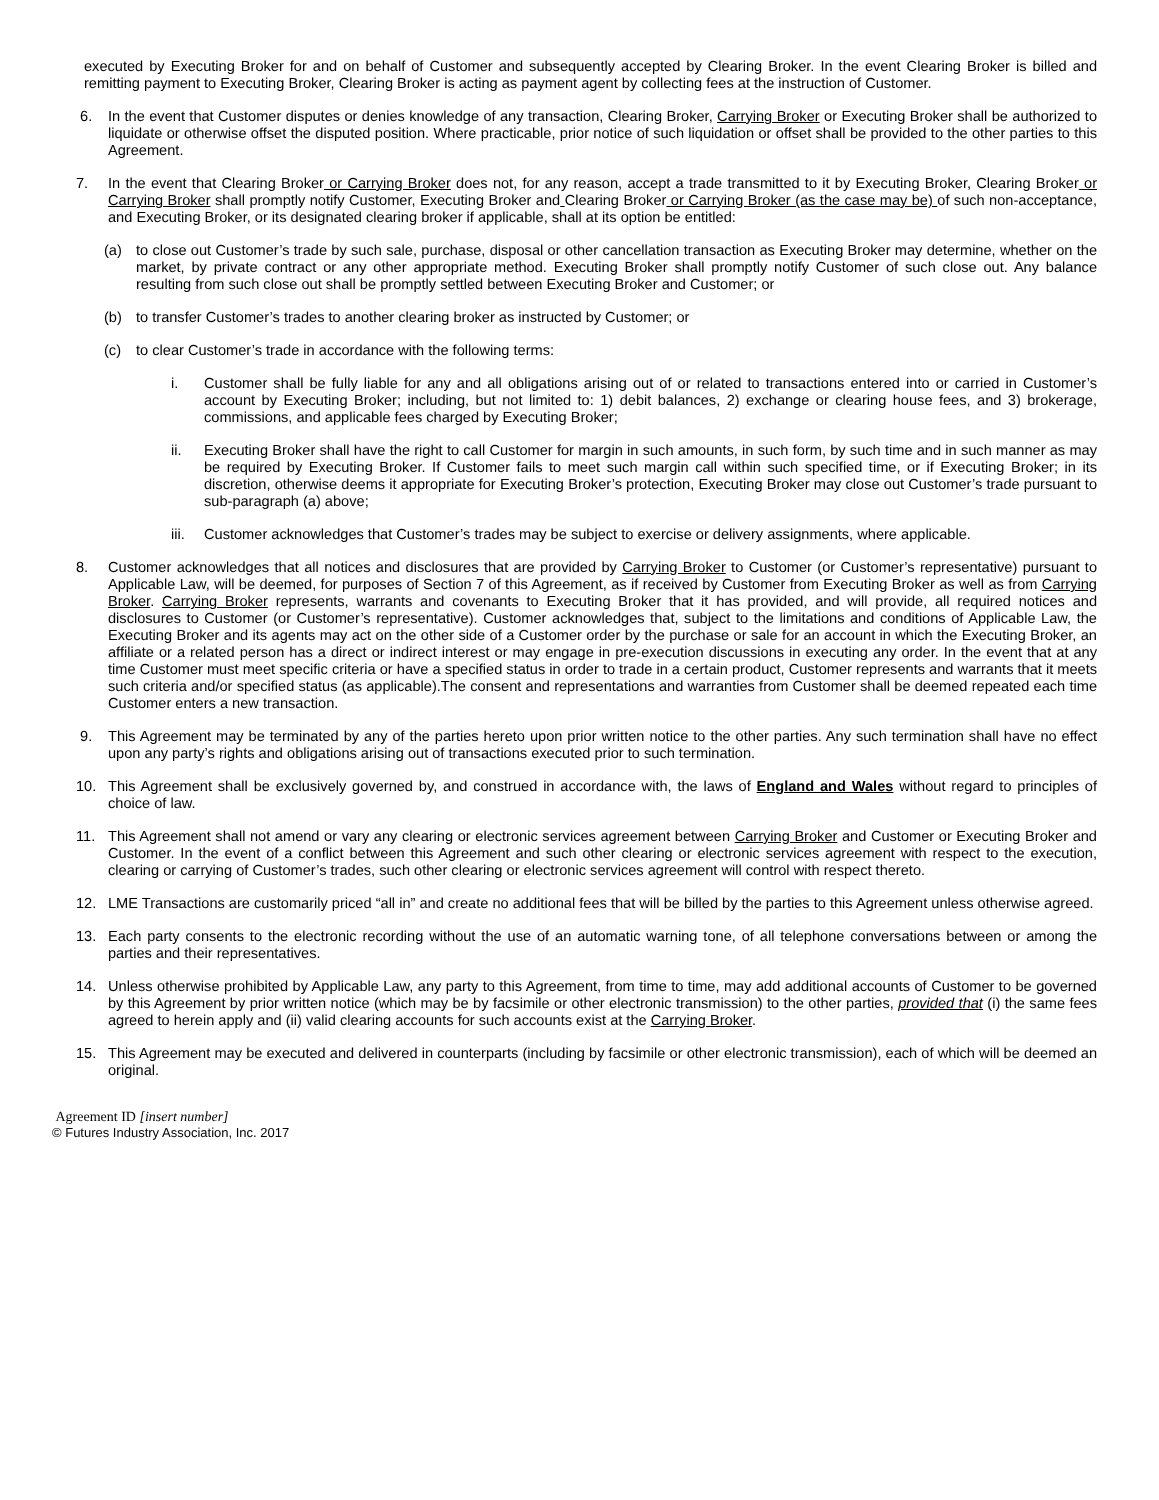executed by Executing Broker for and on behalf of Customer and subsequently accepted by Clearing Broker. In the event Clearing Broker is billed and remitting payment to Executing Broker, Clearing Broker is acting as payment agent by collecting fees at the instruction of Customer.
6. In the event that Customer disputes or denies knowledge of any transaction, Clearing Broker, Carrying Broker or Executing Broker shall be authorized to liquidate or otherwise offset the disputed position. Where practicable, prior notice of such liquidation or offset shall be provided to the other parties to this Agreement.
7. In the event that Clearing Broker or Carrying Broker does not, for any reason, accept a trade transmitted to it by Executing Broker, Clearing Broker or Carrying Broker shall promptly notify Customer, Executing Broker and Clearing Broker or Carrying Broker (as the case may be) of such non-acceptance, and Executing Broker, or its designated clearing broker if applicable, shall at its option be entitled:
(a) to close out Customer’s trade by such sale, purchase, disposal or other cancellation transaction as Executing Broker may determine, whether on the market, by private contract or any other appropriate method. Executing Broker shall promptly notify Customer of such close out. Any balance resulting from such close out shall be promptly settled between Executing Broker and Customer; or
(b) to transfer Customer’s trades to another clearing broker as instructed by Customer; or
(c) to clear Customer’s trade in accordance with the following terms:
i. Customer shall be fully liable for any and all obligations arising out of or related to transactions entered into or carried in Customer’s account by Executing Broker; including, but not limited to: 1) debit balances, 2) exchange or clearing house fees, and 3) brokerage, commissions, and applicable fees charged by Executing Broker;
ii. Executing Broker shall have the right to call Customer for margin in such amounts, in such form, by such time and in such manner as may be required by Executing Broker. If Customer fails to meet such margin call within such specified time, or if Executing Broker; in its discretion, otherwise deems it appropriate for Executing Broker’s protection, Executing Broker may close out Customer’s trade pursuant to sub-paragraph (a) above;
iii.
Customer acknowledges that Customer’s trades may be subject to exercise or delivery assignments, where applicable.
8. Customer acknowledges that all notices and disclosures that are provided by Carrying Broker to Customer (or Customer’s representative) pursuant to Applicable Law, will be deemed, for purposes of Section 7 of this Agreement, as if received by Customer from Executing Broker as well as from Carrying Broker. Carrying Broker represents, warrants and covenants to Executing Broker that it has provided, and will provide, all required notices and disclosures to Customer (or Customer’s representative). Customer acknowledges that, subject to the limitations and conditions of Applicable Law, the Executing Broker and its agents may act on the other side of a Customer order by the purchase or sale for an account in which the Executing Broker, an affiliate or a related person has a direct or indirect interest or may engage in pre-execution discussions in executing any order. In the event that at any time Customer must meet specific criteria or have a specified status in order to trade in a certain product, Customer represents and warrants that it meets such criteria and/or specified status (as applicable).The consent and representations and warranties from Customer shall be deemed repeated each time Customer enters a new transaction.
9. This Agreement may be terminated by any of the parties hereto upon prior written notice to the other parties. Any such termination shall have no effect upon any party’s rights and obligations arising out of transactions executed prior to such termination.
10. This Agreement shall be exclusively governed by, and construed in accordance with, the laws of England and Wales without regard to principles of choice of law.
11. This Agreement shall not amend or vary any clearing or electronic services agreement between Carrying Broker and Customer or Executing Broker and Customer. In the event of a conflict between this Agreement and such other clearing or electronic services agreement with respect to the execution, clearing or carrying of Customer’s trades, such other clearing or electronic services agreement will control with respect thereto.
12. LME Transactions are customarily priced “all in” and create no additional fees that will be billed by the parties to this Agreement unless otherwise agreed.
13. Each party consents to the electronic recording without the use of an automatic warning tone, of all telephone conversations between or among the parties and their representatives.
14. Unless otherwise prohibited by Applicable Law, any party to this Agreement, from time to time, may add additional accounts of Customer to be governed by this Agreement by prior written notice (which may be by facsimile or other electronic transmission) to the other parties, provided that (i) the same fees agreed to herein apply and (ii) valid clearing accounts for such accounts exist at the Carrying Broker.
15. This Agreement may be executed and delivered in counterparts (including by facsimile or other electronic transmission), each of which will be deemed an original.
Agreement ID [insert number]
© Futures Industry Association, Inc. 2017